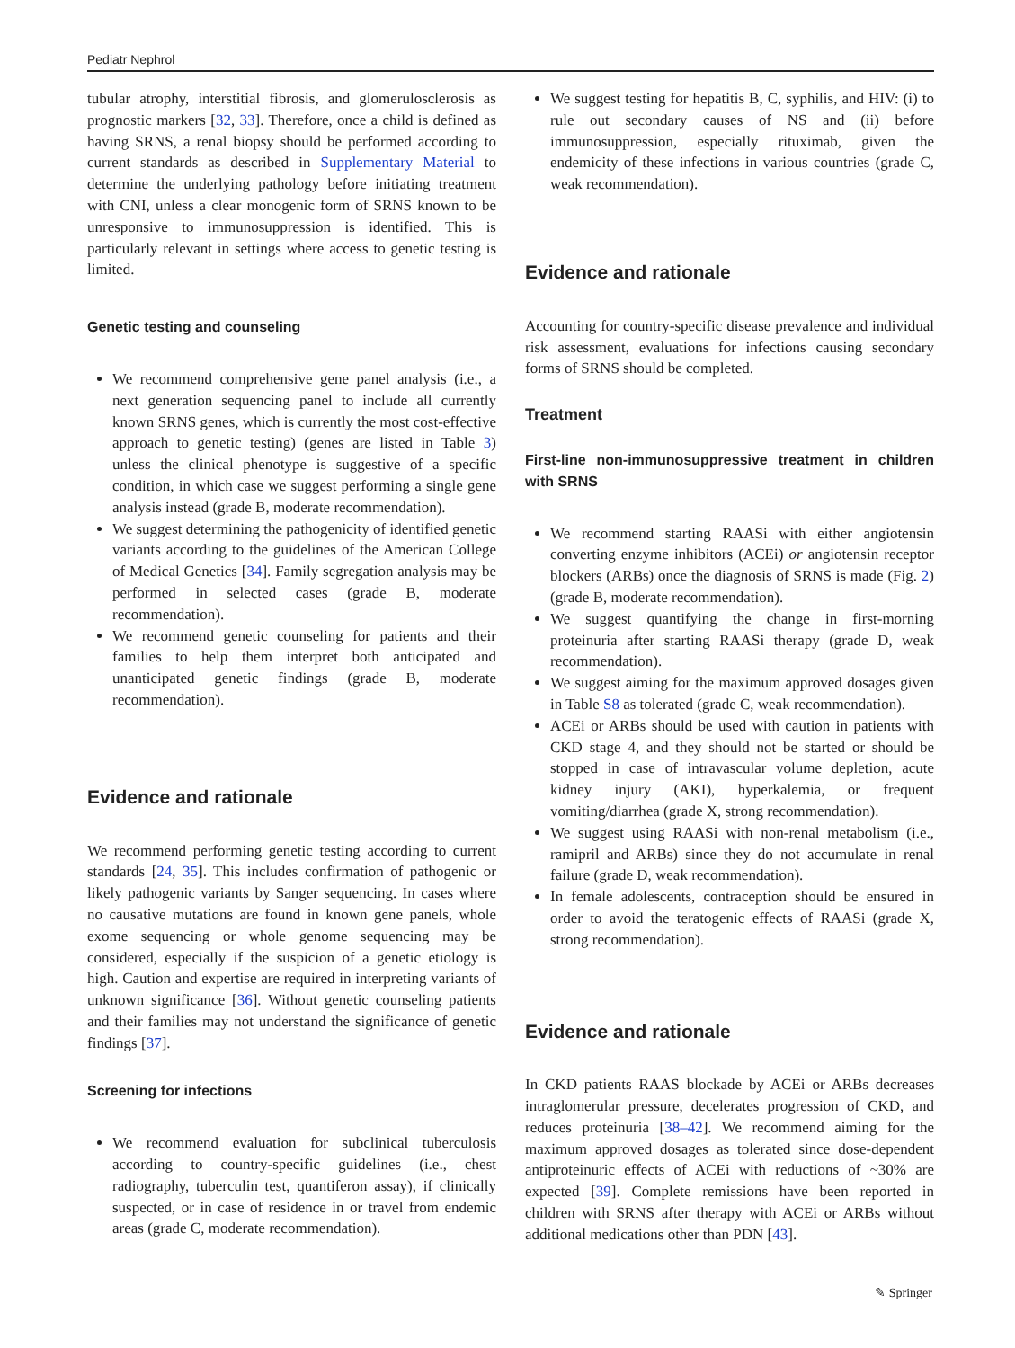Pediatr Nephrol
tubular atrophy, interstitial fibrosis, and glomerulosclerosis as prognostic markers [32, 33]. Therefore, once a child is defined as having SRNS, a renal biopsy should be performed according to current standards as described in Supplementary Material to determine the underlying pathology before initiating treatment with CNI, unless a clear monogenic form of SRNS known to be unresponsive to immunosuppression is identified. This is particularly relevant in settings where access to genetic testing is limited.
Genetic testing and counseling
We recommend comprehensive gene panel analysis (i.e., a next generation sequencing panel to include all currently known SRNS genes, which is currently the most cost-effective approach to genetic testing) (genes are listed in Table 3) unless the clinical phenotype is suggestive of a specific condition, in which case we suggest performing a single gene analysis instead (grade B, moderate recommendation).
We suggest determining the pathogenicity of identified genetic variants according to the guidelines of the American College of Medical Genetics [34]. Family segregation analysis may be performed in selected cases (grade B, moderate recommendation).
We recommend genetic counseling for patients and their families to help them interpret both anticipated and unanticipated genetic findings (grade B, moderate recommendation).
Evidence and rationale
We recommend performing genetic testing according to current standards [24, 35]. This includes confirmation of pathogenic or likely pathogenic variants by Sanger sequencing. In cases where no causative mutations are found in known gene panels, whole exome sequencing or whole genome sequencing may be considered, especially if the suspicion of a genetic etiology is high. Caution and expertise are required in interpreting variants of unknown significance [36]. Without genetic counseling patients and their families may not understand the significance of genetic findings [37].
Screening for infections
We recommend evaluation for subclinical tuberculosis according to country-specific guidelines (i.e., chest radiography, tuberculin test, quantiferon assay), if clinically suspected, or in case of residence in or travel from endemic areas (grade C, moderate recommendation).
We suggest testing for hepatitis B, C, syphilis, and HIV: (i) to rule out secondary causes of NS and (ii) before immunosuppression, especially rituximab, given the endemicity of these infections in various countries (grade C, weak recommendation).
Evidence and rationale
Accounting for country-specific disease prevalence and individual risk assessment, evaluations for infections causing secondary forms of SRNS should be completed.
Treatment
First-line non-immunosuppressive treatment in children with SRNS
We recommend starting RAASi with either angiotensin converting enzyme inhibitors (ACEi) or angiotensin receptor blockers (ARBs) once the diagnosis of SRNS is made (Fig. 2) (grade B, moderate recommendation).
We suggest quantifying the change in first-morning proteinuria after starting RAASi therapy (grade D, weak recommendation).
We suggest aiming for the maximum approved dosages given in Table S8 as tolerated (grade C, weak recommendation).
ACEi or ARBs should be used with caution in patients with CKD stage 4, and they should not be started or should be stopped in case of intravascular volume depletion, acute kidney injury (AKI), hyperkalemia, or frequent vomiting/diarrhea (grade X, strong recommendation).
We suggest using RAASi with non-renal metabolism (i.e., ramipril and ARBs) since they do not accumulate in renal failure (grade D, weak recommendation).
In female adolescents, contraception should be ensured in order to avoid the teratogenic effects of RAASi (grade X, strong recommendation).
Evidence and rationale
In CKD patients RAAS blockade by ACEi or ARBs decreases intraglomerular pressure, decelerates progression of CKD, and reduces proteinuria [38–42]. We recommend aiming for the maximum approved dosages as tolerated since dose-dependent antiproteinuric effects of ACEi with reductions of ~30% are expected [39]. Complete remissions have been reported in children with SRNS after therapy with ACEi or ARBs without additional medications other than PDN [43].
✎ Springer